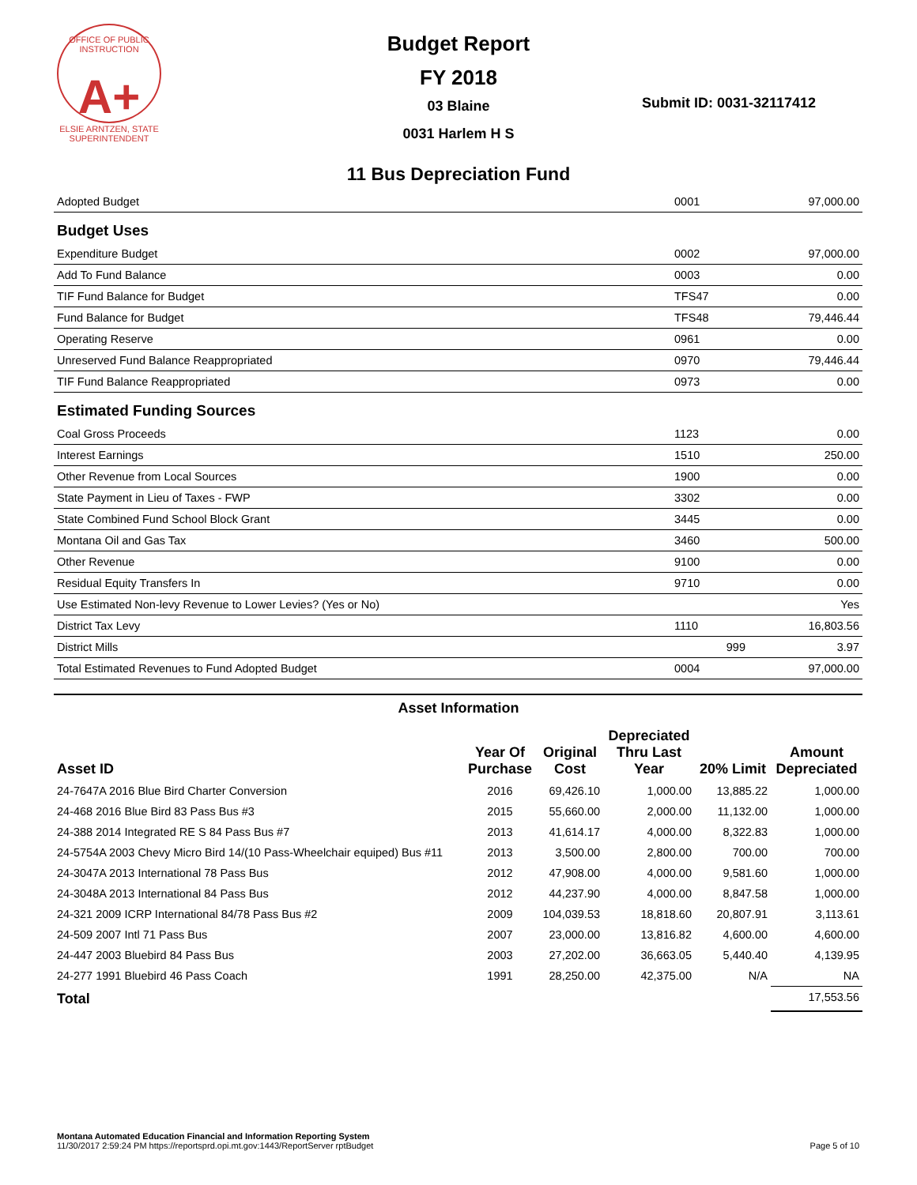OFFICE OF PUBLIC INSTRUCTION
A+
ELSIE ARNTZEN, STATE SUPERINTENDENT
Budget Report
FY 2018
03 Blaine
0031 Harlem H S
Submit ID: 0031-32117412
11 Bus Depreciation Fund
| Adopted Budget | 0001 | 97,000.00 |
| Budget Uses | | |
| Expenditure Budget | 0002 | 97,000.00 |
| Add To Fund Balance | 0003 | 0.00 |
| TIF Fund Balance for Budget | TFS47 | 0.00 |
| Fund Balance for Budget | TFS48 | 79,446.44 |
| Operating Reserve | 0961 | 0.00 |
| Unreserved Fund Balance Reappropriated | 0970 | 79,446.44 |
| TIF Fund Balance Reappropriated | 0973 | 0.00 |
| Estimated Funding Sources | | |
| Coal Gross Proceeds | 1123 | 0.00 |
| Interest Earnings | 1510 | 250.00 |
| Other Revenue from Local Sources | 1900 | 0.00 |
| State Payment in Lieu of Taxes - FWP | 3302 | 0.00 |
| State Combined Fund School Block Grant | 3445 | 0.00 |
| Montana Oil and Gas Tax | 3460 | 500.00 |
| Other Revenue | 9100 | 0.00 |
| Residual Equity Transfers In | 9710 | 0.00 |
| Use Estimated Non-levy Revenue to Lower Levies? (Yes or No) | | Yes |
| District Tax Levy | 1110 | 16,803.56 |
| District Mills | 999 | 3.97 |
| Total Estimated Revenues to Fund Adopted Budget | 0004 | 97,000.00 |
Asset Information
| Asset ID | Year Of Purchase | Original Cost | Depreciated Thru Last Year | 20% Limit | Amount Depreciated |
| --- | --- | --- | --- | --- | --- |
| 24-7647A 2016 Blue Bird Charter Conversion | 2016 | 69,426.10 | 1,000.00 | 13,885.22 | 1,000.00 |
| 24-468 2016 Blue Bird 83 Pass Bus #3 | 2015 | 55,660.00 | 2,000.00 | 11,132.00 | 1,000.00 |
| 24-388 2014 Integrated RE S 84 Pass Bus #7 | 2013 | 41,614.17 | 4,000.00 | 8,322.83 | 1,000.00 |
| 24-5754A 2003 Chevy Micro Bird 14/(10 Pass-Wheelchair equiped) Bus #11 | 2013 | 3,500.00 | 2,800.00 | 700.00 | 700.00 |
| 24-3047A 2013 International 78 Pass Bus | 2012 | 47,908.00 | 4,000.00 | 9,581.60 | 1,000.00 |
| 24-3048A 2013 International 84 Pass Bus | 2012 | 44,237.90 | 4,000.00 | 8,847.58 | 1,000.00 |
| 24-321 2009 ICRP International 84/78 Pass Bus #2 | 2009 | 104,039.53 | 18,818.60 | 20,807.91 | 3,113.61 |
| 24-509 2007 Intl 71 Pass Bus | 2007 | 23,000.00 | 13,816.82 | 4,600.00 | 4,600.00 |
| 24-447 2003 Bluebird 84 Pass Bus | 2003 | 27,202.00 | 36,663.05 | 5,440.40 | 4,139.95 |
| 24-277 1991 Bluebird 46 Pass Coach | 1991 | 28,250.00 | 42,375.00 | N/A | NA |
| Total | | | | | 17,553.56 |
Montana Automated Education Financial and Information Reporting System
11/30/2017 2:59:24 PM https://reportsprd.opi.mt.gov:1443/ReportServer rptBudget Page 5 of 10